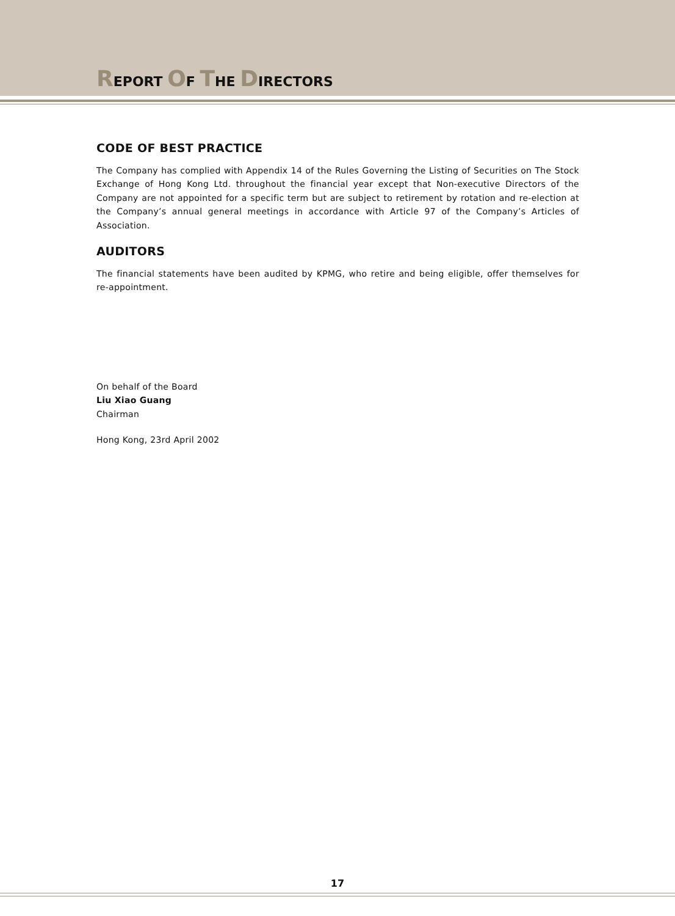REPORT OF THE DIRECTORS
CODE OF BEST PRACTICE
The Company has complied with Appendix 14 of the Rules Governing the Listing of Securities on The Stock Exchange of Hong Kong Ltd. throughout the financial year except that Non-executive Directors of the Company are not appointed for a specific term but are subject to retirement by rotation and re-election at the Company’s annual general meetings in accordance with Article 97 of the Company’s Articles of Association.
AUDITORS
The financial statements have been audited by KPMG, who retire and being eligible, offer themselves for re-appointment.
On behalf of the Board
Liu Xiao Guang
Chairman
Hong Kong, 23rd April 2002
17